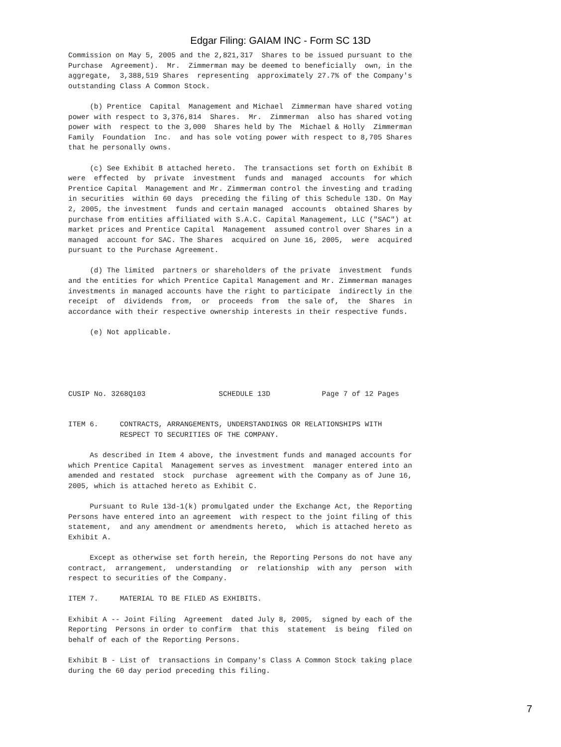Edgar Filing: GAIAM INC - Form SC 13D
Commission on May 5, 2005 and the 2,821,317  Shares to be issued pursuant to the
Purchase  Agreement).  Mr.  Zimmerman may be deemed to beneficially  own, in the
aggregate,  3,388,519 Shares  representing  approximately 27.7% of the Company's
outstanding Class A Common Stock.

     (b) Prentice  Capital  Management and Michael  Zimmerman have shared voting
power with respect to 3,376,814  Shares.  Mr.  Zimmerman  also has shared voting
power with  respect to the 3,000  Shares held by The  Michael & Holly  Zimmerman
Family  Foundation  Inc.  and has sole voting power with respect to 8,705 Shares
that he personally owns.

     (c) See Exhibit B attached hereto.  The transactions set forth on Exhibit B
were  effected  by  private  investment  funds and  managed  accounts  for which
Prentice Capital  Management and Mr. Zimmerman control the investing and trading
in securities  within 60 days  preceding the filing of this Schedule 13D. On May
2, 2005, the investment  funds and certain managed  accounts  obtained Shares by
purchase from entities affiliated with S.A.C. Capital Management, LLC ("SAC") at
market prices and Prentice Capital  Management  assumed control over Shares in a
managed  account for SAC. The Shares  acquired on June 16, 2005,  were  acquired
pursuant to the Purchase Agreement.

     (d) The limited  partners or shareholders of the private  investment  funds
and the entities for which Prentice Capital Management and Mr. Zimmerman manages
investments in managed accounts have the right to participate  indirectly in the
receipt  of  dividends  from,  or  proceeds  from  the sale of,  the  Shares  in
accordance with their respective ownership interests in their respective funds.

     (e) Not applicable.





CUSIP No. 3268Q103                 SCHEDULE 13D            Page 7 of 12 Pages


ITEM 6.     CONTRACTS, ARRANGEMENTS, UNDERSTANDINGS OR RELATIONSHIPS WITH
            RESPECT TO SECURITIES OF THE COMPANY.

     As described in Item 4 above, the investment funds and managed accounts for
which Prentice Capital  Management serves as investment  manager entered into an
amended and restated  stock  purchase  agreement with the Company as of June 16,
2005, which is attached hereto as Exhibit C.

     Pursuant to Rule 13d-1(k) promulgated under the Exchange Act, the Reporting
Persons have entered into an agreement  with respect to the joint filing of this
statement,  and any amendment or amendments hereto,  which is attached hereto as
Exhibit A.

     Except as otherwise set forth herein, the Reporting Persons do not have any
contract,  arrangement,  understanding  or  relationship  with any  person  with
respect to securities of the Company.

ITEM 7.     MATERIAL TO BE FILED AS EXHIBITS.

Exhibit A -- Joint Filing  Agreement  dated July 8, 2005,  signed by each of the
Reporting  Persons in order to confirm  that this  statement  is being  filed on
behalf of each of the Reporting Persons.

Exhibit B - List of  transactions in Company's Class A Common Stock taking place
during the 60 day period preceding this filing.
7